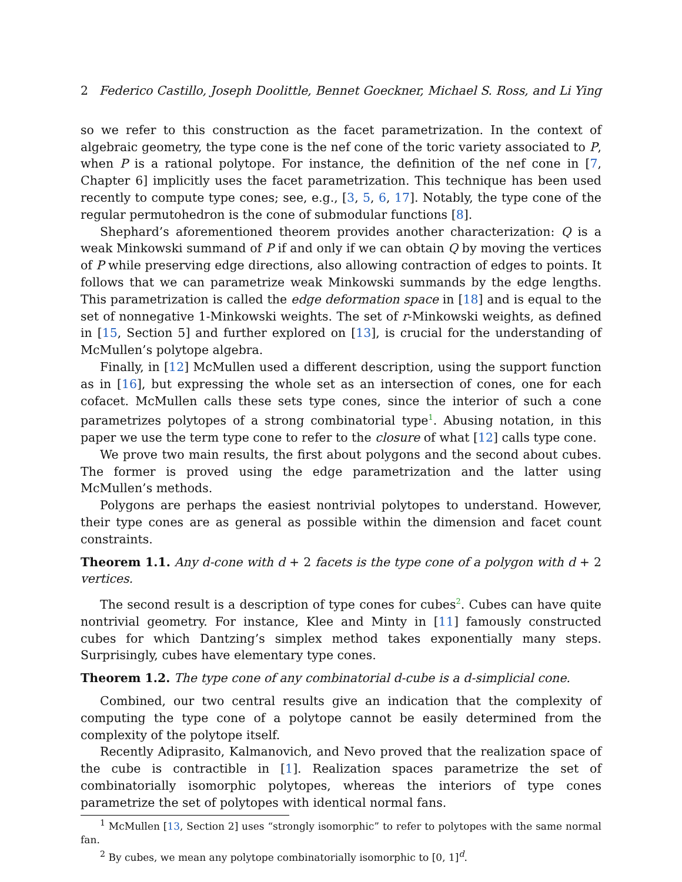2 Federico Castillo, Joseph Doolittle, Bennet Goeckner, Michael S. Ross, and Li Ying
so we refer to this construction as the facet parametrization. In the context of algebraic geometry, the type cone is the nef cone of the toric variety associated to P, when P is a rational polytope. For instance, the definition of the nef cone in [7, Chapter 6] implicitly uses the facet parametrization. This technique has been used recently to compute type cones; see, e.g., [3, 5, 6, 17]. Notably, the type cone of the regular permutohedron is the cone of submodular functions [8].
Shephard’s aforementioned theorem provides another characterization: Q is a weak Minkowski summand of P if and only if we can obtain Q by moving the vertices of P while preserving edge directions, also allowing contraction of edges to points. It follows that we can parametrize weak Minkowski summands by the edge lengths. This parametrization is called the edge deformation space in [18] and is equal to the set of nonnegative 1-Minkowski weights. The set of r-Minkowski weights, as defined in [15, Section 5] and further explored on [13], is crucial for the understanding of McMullen’s polytope algebra.
Finally, in [12] McMullen used a different description, using the support function as in [16], but expressing the whole set as an intersection of cones, one for each cofacet. McMullen calls these sets type cones, since the interior of such a cone parametrizes polytopes of a strong combinatorial type<sup>1</sup>. Abusing notation, in this paper we use the term type cone to refer to the closure of what [12] calls type cone.
We prove two main results, the first about polygons and the second about cubes. The former is proved using the edge parametrization and the latter using McMullen’s methods.
Polygons are perhaps the easiest nontrivial polytopes to understand. However, their type cones are as general as possible within the dimension and facet count constraints.
Theorem 1.1. Any d-cone with d + 2 facets is the type cone of a polygon with d + 2 vertices.
The second result is a description of type cones for cubes<sup>2</sup>. Cubes can have quite nontrivial geometry. For instance, Klee and Minty in [11] famously constructed cubes for which Dantzing’s simplex method takes exponentially many steps. Surprisingly, cubes have elementary type cones.
Theorem 1.2. The type cone of any combinatorial d-cube is a d-simplicial cone.
Combined, our two central results give an indication that the complexity of computing the type cone of a polytope cannot be easily determined from the complexity of the polytope itself.
Recently Adiprasito, Kalmanovich, and Nevo proved that the realization space of the cube is contractible in [1]. Realization spaces parametrize the set of combinatorially isomorphic polytopes, whereas the interiors of type cones parametrize the set of polytopes with identical normal fans.
<sup>1</sup> McMullen [13, Section 2] uses “strongly isomorphic” to refer to polytopes with the same normal fan.
<sup>2</sup> By cubes, we mean any polytope combinatorially isomorphic to [0, 1]<sup>d</sup>.